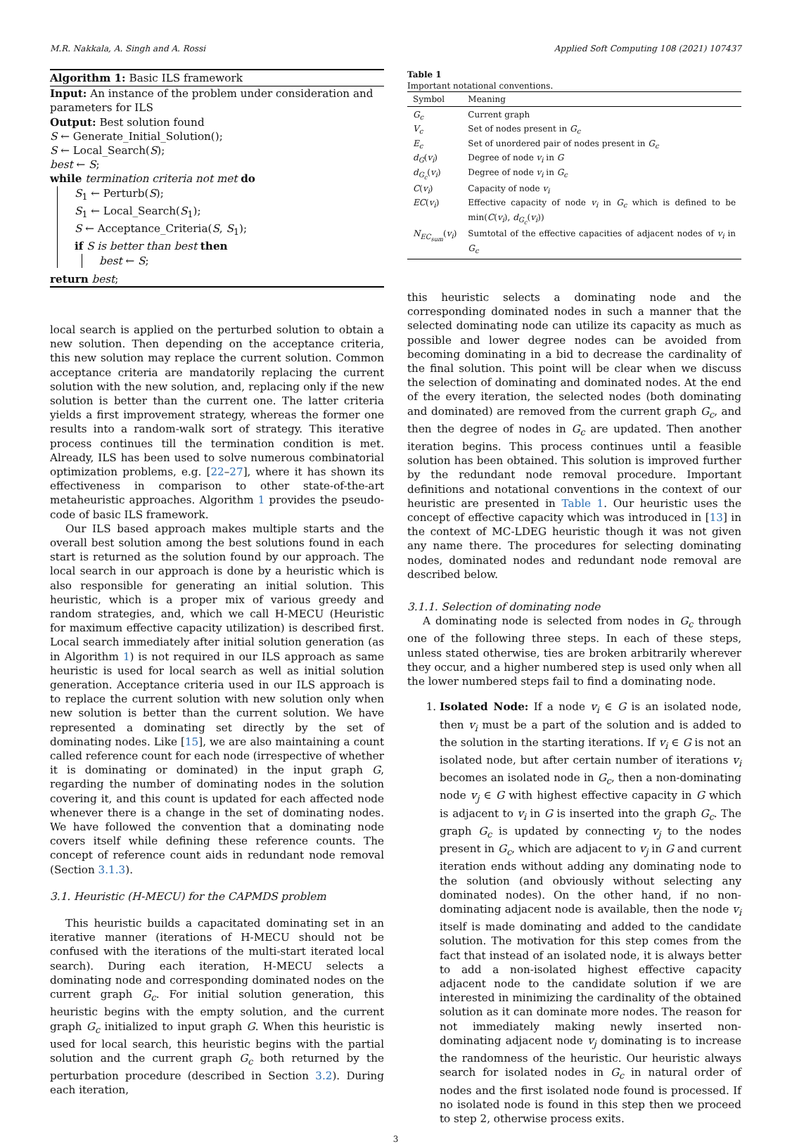M.R. Nakkala, A. Singh and A. Rossi Applied Soft Computing 108 (2021) 107437
Algorithm 1: Basic ILS framework
Input: An instance of the problem under consideration and parameters for ILS
Output: Best solution found
S ← Generate_Initial_Solution();
S ← Local_Search(S);
best ← S;
while termination criteria not met do
S<sub>1</sub> ← Perturb(S);
S<sub>1</sub> ← Local_Search(S<sub>1</sub>);
S ← Acceptance_Criteria(S, S<sub>1</sub>);
if S is better than best then
best ← S;
return best;
local search is applied on the perturbed solution to obtain a new solution. Then depending on the acceptance criteria, this new solution may replace the current solution. Common acceptance criteria are mandatorily replacing the current solution with the new solution, and, replacing only if the new solution is better than the current one. The latter criteria yields a first improvement strategy, whereas the former one results into a random-walk sort of strategy. This iterative process continues till the termination condition is met. Already, ILS has been used to solve numerous combinatorial optimization problems, e.g. [22–27], where it has shown its effectiveness in comparison to other state-of-the-art metaheuristic approaches. Algorithm 1 provides the pseudo-code of basic ILS framework.
Our ILS based approach makes multiple starts and the overall best solution among the best solutions found in each start is returned as the solution found by our approach. The local search in our approach is done by a heuristic which is also responsible for generating an initial solution. This heuristic, which is a proper mix of various greedy and random strategies, and, which we call H-MECU (Heuristic for maximum effective capacity utilization) is described first. Local search immediately after initial solution generation (as in Algorithm 1) is not required in our ILS approach as same heuristic is used for local search as well as initial solution generation. Acceptance criteria used in our ILS approach is to replace the current solution with new solution only when new solution is better than the current solution. We have represented a dominating set directly by the set of dominating nodes. Like [15], we are also maintaining a count called reference count for each node (irrespective of whether it is dominating or dominated) in the input graph G, regarding the number of dominating nodes in the solution covering it, and this count is updated for each affected node whenever there is a change in the set of dominating nodes. We have followed the convention that a dominating node covers itself while defining these reference counts. The concept of reference count aids in redundant node removal (Section 3.1.3).
3.1. Heuristic (H-MECU) for the CAPMDS problem
This heuristic builds a capacitated dominating set in an iterative manner (iterations of H-MECU should not be confused with the iterations of the multi-start iterated local search). During each iteration, H-MECU selects a dominating node and corresponding dominated nodes on the current graph G<sub>c</sub>. For initial solution generation, this heuristic begins with the empty solution, and the current graph G<sub>c</sub> initialized to input graph G. When this heuristic is used for local search, this heuristic begins with the partial solution and the current graph G<sub>c</sub> both returned by the perturbation procedure (described in Section 3.2). During each iteration,
Table 1
Important notational conventions.
| Symbol | Meaning |
| --- | --- |
| G<sub>c</sub> | Current graph |
| V<sub>c</sub> | Set of nodes present in G<sub>c</sub> |
| E<sub>c</sub> | Set of unordered pair of nodes present in G<sub>c</sub> |
| d<sub>G</sub> ( v<sub>i</sub> ) | Degree of node v<sub>i</sub> in G |
| d<sub>G<sub>c</sub></sub> ( v<sub>i</sub> ) | Degree of node v<sub>i</sub> in G<sub>c</sub> |
| C ( v<sub>i</sub> ) | Capacity of node v<sub>i</sub> |
| EC ( v<sub>i</sub> ) | Effective capacity of node v<sub>i</sub> in G<sub>c</sub> which is defined to be min( C ( v<sub>i</sub> ), d<sub>G<sub>c</sub></sub> ( v<sub>i</sub> )) |
| N<sub>EC<sub>sum</sub></sub> ( v<sub>i</sub> ) | Sumtotal of the effective capacities of adjacent nodes of v<sub>i</sub> in G<sub>c</sub> |
this heuristic selects a dominating node and the corresponding dominated nodes in such a manner that the selected dominating node can utilize its capacity as much as possible and lower degree nodes can be avoided from becoming dominating in a bid to decrease the cardinality of the final solution. This point will be clear when we discuss the selection of dominating and dominated nodes. At the end of the every iteration, the selected nodes (both dominating and dominated) are removed from the current graph G<sub>c</sub>, and then the degree of nodes in G<sub>c</sub> are updated. Then another iteration begins. This process continues until a feasible solution has been obtained. This solution is improved further by the redundant node removal procedure. Important definitions and notational conventions in the context of our heuristic are presented in Table 1. Our heuristic uses the concept of effective capacity which was introduced in [13] in the context of MC-LDEG heuristic though it was not given any name there. The procedures for selecting dominating nodes, dominated nodes and redundant node removal are described below.
3.1.1. Selection of dominating node
A dominating node is selected from nodes in G<sub>c</sub> through one of the following three steps. In each of these steps, unless stated otherwise, ties are broken arbitrarily wherever they occur, and a higher numbered step is used only when all the lower numbered steps fail to find a dominating node.
1. Isolated Node: If a node v<sub>i</sub> ∈ G is an isolated node, then v<sub>i</sub> must be a part of the solution and is added to the solution in the starting iterations. If v<sub>i</sub> ∈ G is not an isolated node, but after certain number of iterations v<sub>i</sub> becomes an isolated node in G<sub>c</sub>, then a non-dominating node v<sub>j</sub> ∈ G with highest effective capacity in G which is adjacent to v<sub>i</sub> in G is inserted into the graph G<sub>c</sub>. The graph G<sub>c</sub> is updated by connecting v<sub>j</sub> to the nodes present in G<sub>c</sub>, which are adjacent to v<sub>j</sub> in G and current iteration ends without adding any dominating node to the solution (and obviously without selecting any dominated nodes). On the other hand, if no non-dominating adjacent node is available, then the node v<sub>i</sub> itself is made dominating and added to the candidate solution. The motivation for this step comes from the fact that instead of an isolated node, it is always better to add a non-isolated highest effective capacity adjacent node to the candidate solution if we are interested in minimizing the cardinality of the obtained solution as it can dominate more nodes. The reason for not immediately making newly inserted non-dominating adjacent node v<sub>j</sub> dominating is to increase the randomness of the heuristic. Our heuristic always search for isolated nodes in G<sub>c</sub> in natural order of nodes and the first isolated node found is processed. If no isolated node is found in this step then we proceed to step 2, otherwise process exits.
3